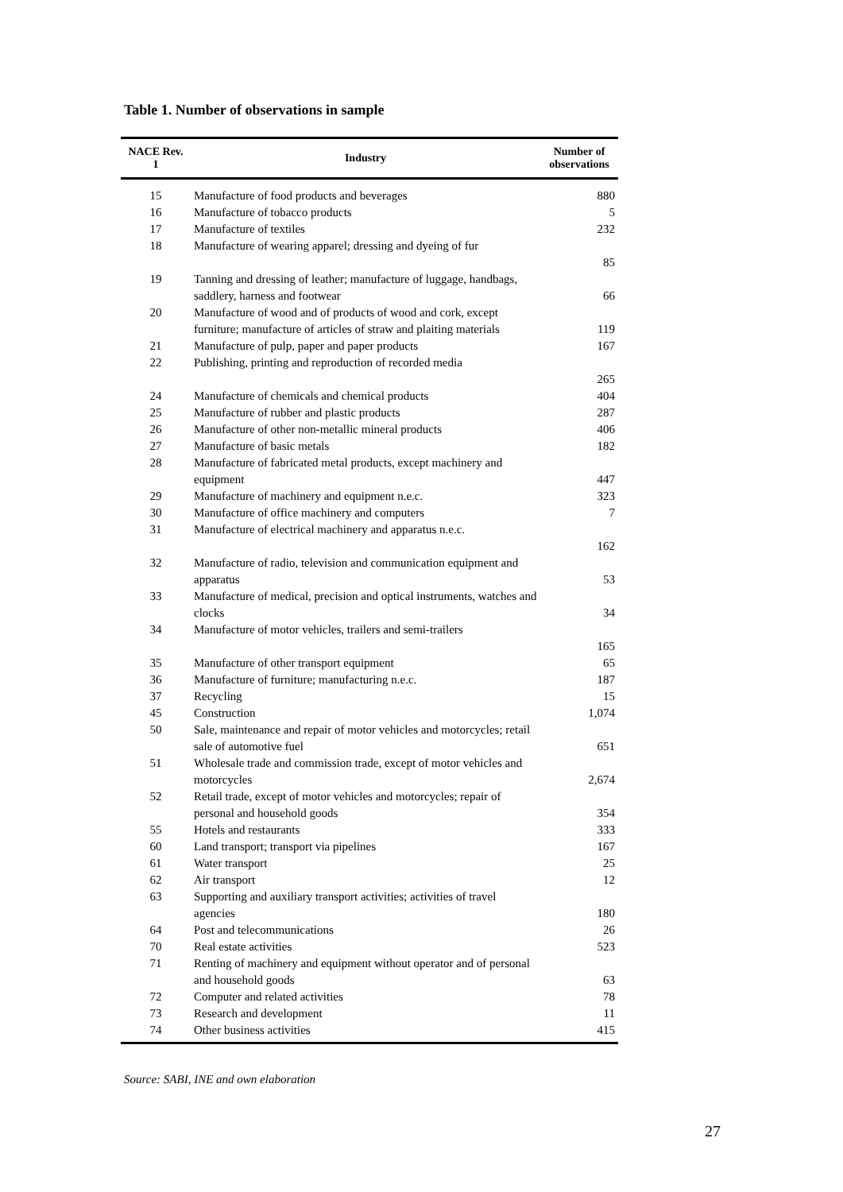Table 1. Number of observations in sample
| NACE Rev. 1 | Industry | Number of observations |
| --- | --- | --- |
| 15 | Manufacture of food products and beverages | 880 |
| 16 | Manufacture of tobacco products | 5 |
| 17 | Manufacture of textiles | 232 |
| 18 | Manufacture of wearing apparel; dressing and dyeing of fur | 85 |
| 19 | Tanning and dressing of leather; manufacture of luggage, handbags, saddlery, harness and footwear | 66 |
| 20 | Manufacture of wood and of products of wood and cork, except furniture; manufacture of articles of straw and plaiting materials | 119 |
| 21 | Manufacture of pulp, paper and paper products | 167 |
| 22 | Publishing, printing and reproduction of recorded media | 265 |
| 24 | Manufacture of chemicals and chemical products | 404 |
| 25 | Manufacture of rubber and plastic products | 287 |
| 26 | Manufacture of other non-metallic mineral products | 406 |
| 27 | Manufacture of basic metals | 182 |
| 28 | Manufacture of fabricated metal products, except machinery and equipment | 447 |
| 29 | Manufacture of machinery and equipment n.e.c. | 323 |
| 30 | Manufacture of office machinery and computers | 7 |
| 31 | Manufacture of electrical machinery and apparatus n.e.c. | 162 |
| 32 | Manufacture of radio, television and communication equipment and apparatus | 53 |
| 33 | Manufacture of medical, precision and optical instruments, watches and clocks | 34 |
| 34 | Manufacture of motor vehicles, trailers and semi-trailers | 165 |
| 35 | Manufacture of other transport equipment | 65 |
| 36 | Manufacture of furniture; manufacturing n.e.c. | 187 |
| 37 | Recycling | 15 |
| 45 | Construction | 1,074 |
| 50 | Sale, maintenance and repair of motor vehicles and motorcycles; retail sale of automotive fuel | 651 |
| 51 | Wholesale trade and commission trade, except of motor vehicles and motorcycles | 2,674 |
| 52 | Retail trade, except of motor vehicles and motorcycles; repair of personal and household goods | 354 |
| 55 | Hotels and restaurants | 333 |
| 60 | Land transport; transport via pipelines | 167 |
| 61 | Water transport | 25 |
| 62 | Air transport | 12 |
| 63 | Supporting and auxiliary transport activities; activities of travel agencies | 180 |
| 64 | Post and telecommunications | 26 |
| 70 | Real estate activities | 523 |
| 71 | Renting of machinery and equipment without operator and of personal and household goods | 63 |
| 72 | Computer and related activities | 78 |
| 73 | Research and development | 11 |
| 74 | Other business activities | 415 |
Source: SABI, INE and own elaboration
27